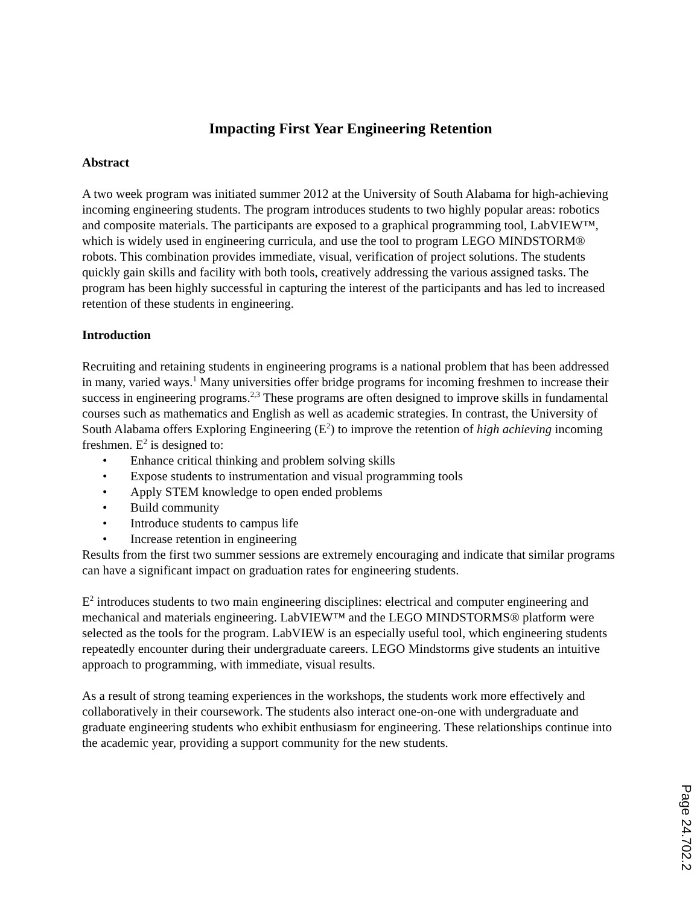Impacting First Year Engineering Retention
Abstract
A two week program was initiated summer 2012 at the University of South Alabama for high-achieving incoming engineering students. The program introduces students to two highly popular areas: robotics and composite materials. The participants are exposed to a graphical programming tool, LabVIEW™, which is widely used in engineering curricula, and use the tool to program LEGO MINDSTORM® robots. This combination provides immediate, visual, verification of project solutions. The students quickly gain skills and facility with both tools, creatively addressing the various assigned tasks. The program has been highly successful in capturing the interest of the participants and has led to increased retention of these students in engineering.
Introduction
Recruiting and retaining students in engineering programs is a national problem that has been addressed in many, varied ways.<sup>1</sup> Many universities offer bridge programs for incoming freshmen to increase their success in engineering programs.<sup>2,3</sup> These programs are often designed to improve skills in fundamental courses such as mathematics and English as well as academic strategies. In contrast, the University of South Alabama offers Exploring Engineering (E<sup>2</sup>) to improve the retention of high achieving incoming freshmen. E<sup>2</sup> is designed to:
• Enhance critical thinking and problem solving skills
• Expose students to instrumentation and visual programming tools
• Apply STEM knowledge to open ended problems
• Build community
• Introduce students to campus life
• Increase retention in engineering
Results from the first two summer sessions are extremely encouraging and indicate that similar programs can have a significant impact on graduation rates for engineering students.
E<sup>2</sup> introduces students to two main engineering disciplines: electrical and computer engineering and mechanical and materials engineering. LabVIEW™ and the LEGO MINDSTORMS® platform were selected as the tools for the program. LabVIEW is an especially useful tool, which engineering students repeatedly encounter during their undergraduate careers. LEGO Mindstorms give students an intuitive approach to programming, with immediate, visual results.
As a result of strong teaming experiences in the workshops, the students work more effectively and collaboratively in their coursework. The students also interact one-on-one with undergraduate and graduate engineering students who exhibit enthusiasm for engineering. These relationships continue into the academic year, providing a support community for the new students.
Page 24.702.2